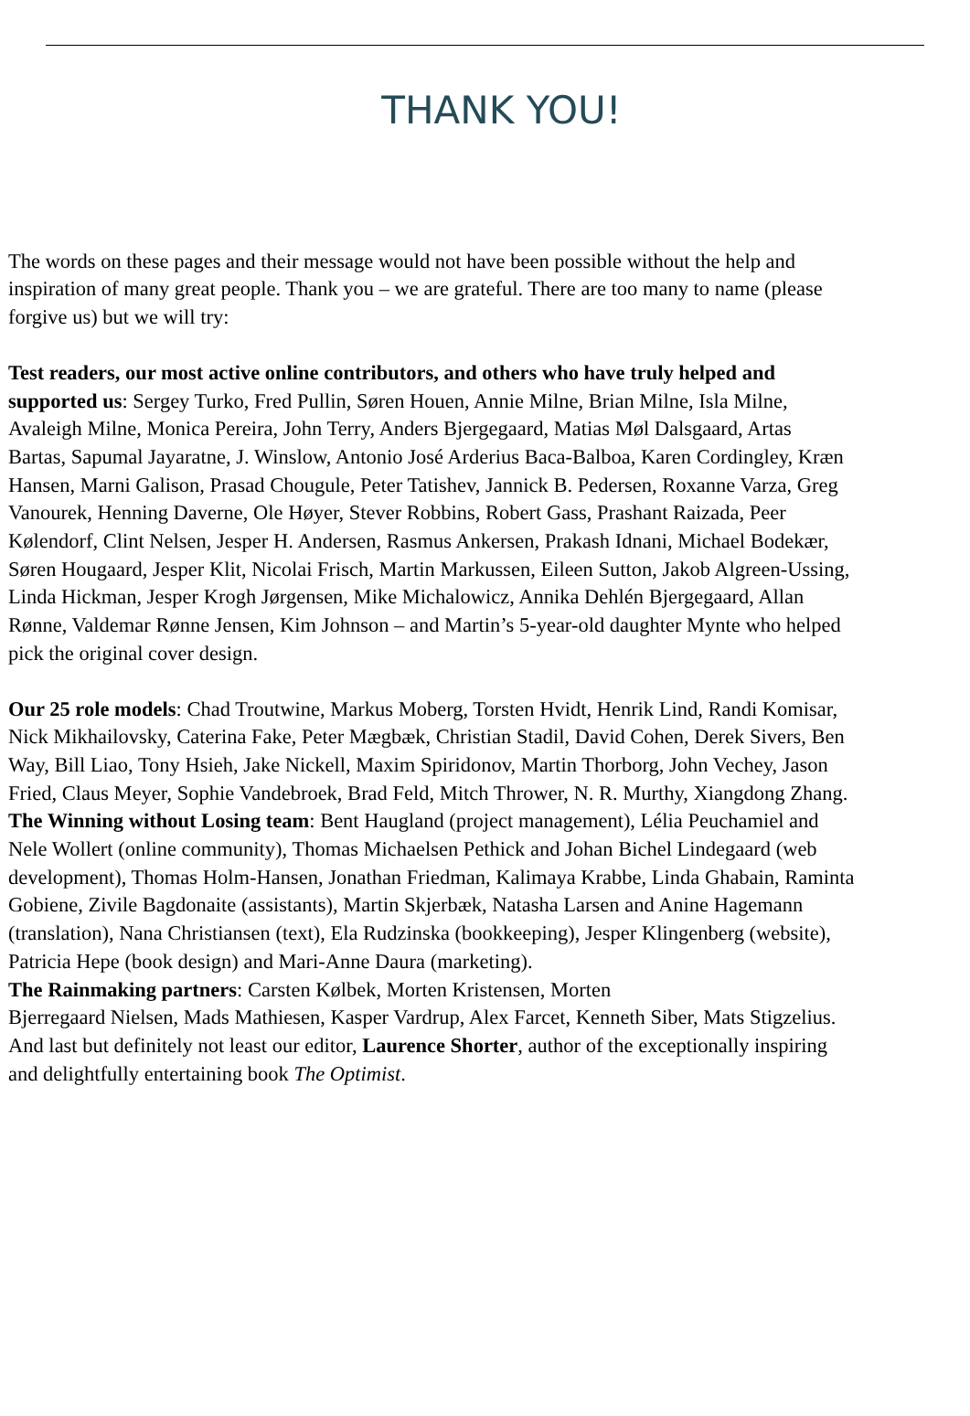THANK YOU!
The words on these pages and their message would not have been possible without the help and
inspiration of many great people. Thank you – we are grateful. There are too many to name (please
forgive us) but we will try:
Test readers, our most active online contributors, and others who have truly helped and
supported us: Sergey Turko, Fred Pullin, Søren Houen, Annie Milne, Brian Milne, Isla Milne,
Avaleigh Milne, Monica Pereira, John Terry, Anders Bjergegaard, Matias Møl Dalsgaard, Artas
Bartas, Sapumal Jayaratne, J. Winslow, Antonio José Arderius Baca-Balboa, Karen Cordingley, Kræn
Hansen, Marni Galison, Prasad Chougule, Peter Tatishev, Jannick B. Pedersen, Roxanne Varza, Greg
Vanourek, Henning Daverne, Ole Høyer, Stever Robbins, Robert Gass, Prashant Raizada, Peer
Kølendorf, Clint Nelsen, Jesper H. Andersen, Rasmus Ankersen, Prakash Idnani, Michael Bodekær,
Søren Hougaard, Jesper Klit, Nicolai Frisch, Martin Markussen, Eileen Sutton, Jakob Algreen-Ussing,
Linda Hickman, Jesper Krogh Jørgensen, Mike Michalowicz, Annika Dehlén Bjergegaard, Allan
Rønne, Valdemar Rønne Jensen, Kim Johnson – and Martin’s 5-year-old daughter Mynte who helped
pick the original cover design.
Our 25 role models: Chad Troutwine, Markus Moberg, Torsten Hvidt, Henrik Lind, Randi Komisar,
Nick Mikhailovsky, Caterina Fake, Peter Mægbæk, Christian Stadil, David Cohen, Derek Sivers, Ben
Way, Bill Liao, Tony Hsieh, Jake Nickell, Maxim Spiridonov, Martin Thorborg, John Vechey, Jason
Fried, Claus Meyer, Sophie Vandebroek, Brad Feld, Mitch Thrower, N. R. Murthy, Xiangdong Zhang.
The Winning without Losing team: Bent Haugland (project management), Lélia Peuchamiel and
Nele Wollert (online community), Thomas Michaelsen Pethick and Johan Bichel Lindegaard (web
development), Thomas Holm-Hansen, Jonathan Friedman, Kalimaya Krabbe, Linda Ghabain, Raminta
Gobiene, Zivile Bagdonaite (assistants), Martin Skjerbæk, Natasha Larsen and Anine Hagemann
(translation), Nana Christiansen (text), Ela Rudzinska (bookkeeping), Jesper Klingenberg (website),
Patricia Hepe (book design) and Mari-Anne Daura (marketing).
The Rainmaking partners: Carsten Kølbek, Morten Kristensen, Morten
Bjerregaard Nielsen, Mads Mathiesen, Kasper Vardrup, Alex Farcet, Kenneth Siber, Mats Stigzelius.
And last but definitely not least our editor, Laurence Shorter, author of the exceptionally inspiring
and delightfully entertaining book The Optimist.